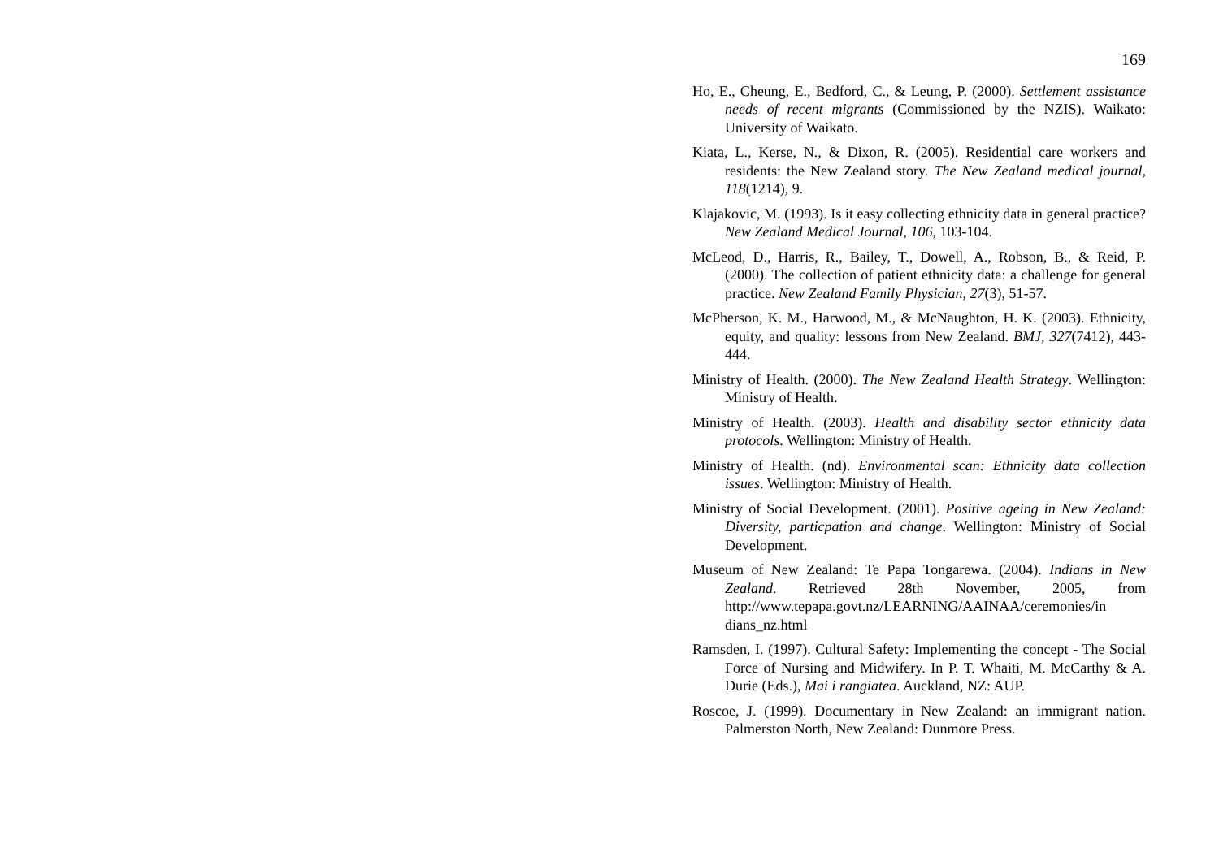169
Ho, E., Cheung, E., Bedford, C., & Leung, P. (2000). Settlement assistance needs of recent migrants (Commissioned by the NZIS). Waikato: University of Waikato.
Kiata, L., Kerse, N., & Dixon, R. (2005). Residential care workers and residents: the New Zealand story. The New Zealand medical journal, 118(1214), 9.
Klajakovic, M. (1993). Is it easy collecting ethnicity data in general practice? New Zealand Medical Journal, 106, 103-104.
McLeod, D., Harris, R., Bailey, T., Dowell, A., Robson, B., & Reid, P. (2000). The collection of patient ethnicity data: a challenge for general practice. New Zealand Family Physician, 27(3), 51-57.
McPherson, K. M., Harwood, M., & McNaughton, H. K. (2003). Ethnicity, equity, and quality: lessons from New Zealand. BMJ, 327(7412), 443-444.
Ministry of Health. (2000). The New Zealand Health Strategy. Wellington: Ministry of Health.
Ministry of Health. (2003). Health and disability sector ethnicity data protocols. Wellington: Ministry of Health.
Ministry of Health. (nd). Environmental scan: Ethnicity data collection issues. Wellington: Ministry of Health.
Ministry of Social Development. (2001). Positive ageing in New Zealand: Diversity, particpation and change. Wellington: Ministry of Social Development.
Museum of New Zealand: Te Papa Tongarewa. (2004). Indians in New Zealand. Retrieved 28th November, 2005, from http://www.tepapa.govt.nz/LEARNING/AAINAA/ceremonies/in dians_nz.html
Ramsden, I. (1997). Cultural Safety: Implementing the concept - The Social Force of Nursing and Midwifery. In P. T. Whaiti, M. McCarthy & A. Durie (Eds.), Mai i rangiatea. Auckland, NZ: AUP.
Roscoe, J. (1999). Documentary in New Zealand: an immigrant nation. Palmerston North, New Zealand: Dunmore Press.